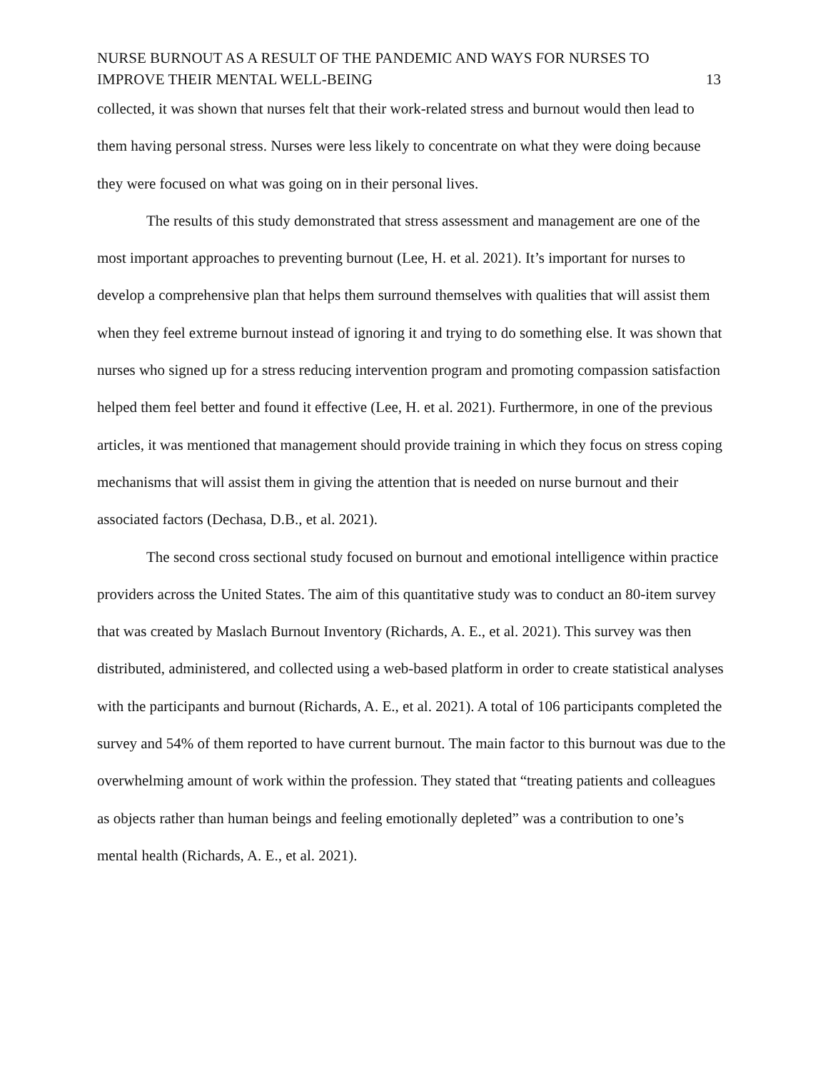NURSE BURNOUT AS A RESULT OF THE PANDEMIC AND WAYS FOR NURSES TO
IMPROVE THEIR MENTAL WELL-BEING
13
collected, it was shown that nurses felt that their work-related stress and burnout would then lead to them having personal stress. Nurses were less likely to concentrate on what they were doing because they were focused on what was going on in their personal lives.
The results of this study demonstrated that stress assessment and management are one of the most important approaches to preventing burnout (Lee, H. et al. 2021). It’s important for nurses to develop a comprehensive plan that helps them surround themselves with qualities that will assist them when they feel extreme burnout instead of ignoring it and trying to do something else. It was shown that nurses who signed up for a stress reducing intervention program and promoting compassion satisfaction helped them feel better and found it effective (Lee, H. et al. 2021). Furthermore, in one of the previous articles, it was mentioned that management should provide training in which they focus on stress coping mechanisms that will assist them in giving the attention that is needed on nurse burnout and their associated factors (Dechasa, D.B., et al. 2021).
The second cross sectional study focused on burnout and emotional intelligence within practice providers across the United States. The aim of this quantitative study was to conduct an 80-item survey that was created by Maslach Burnout Inventory (Richards, A. E., et al. 2021). This survey was then distributed, administered, and collected using a web-based platform in order to create statistical analyses with the participants and burnout (Richards, A. E., et al. 2021). A total of 106 participants completed the survey and 54% of them reported to have current burnout. The main factor to this burnout was due to the overwhelming amount of work within the profession. They stated that “treating patients and colleagues as objects rather than human beings and feeling emotionally depleted” was a contribution to one’s mental health (Richards, A. E., et al. 2021).